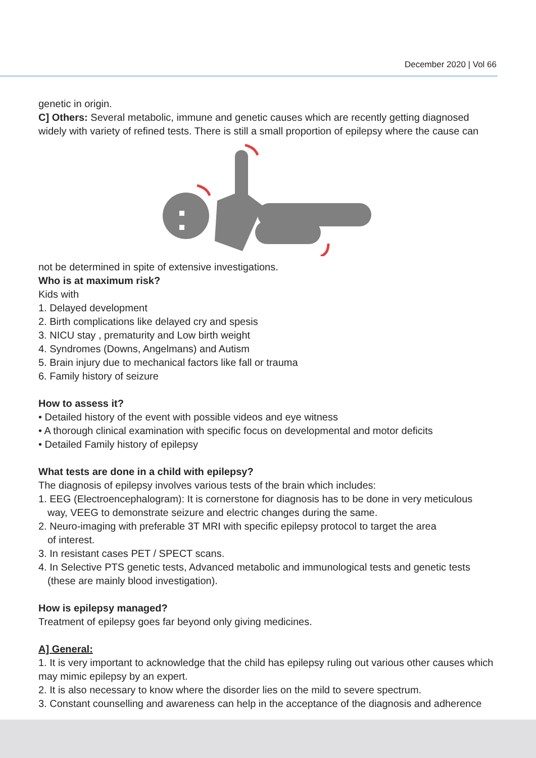December 2020 | Vol 66
genetic in origin.
C] Others: Several metabolic, immune and genetic causes which are recently getting diagnosed widely with variety of refined tests. There is still a small proportion of epilepsy where the cause can
not be determined in spite of extensive investigations.
Who is at maximum risk?
Kids with
1. Delayed development
2. Birth complications like delayed cry and spesis
3. NICU stay , prematurity and Low birth weight
4. Syndromes (Downs, Angelmans) and Autism
5. Brain injury due to mechanical factors like fall or trauma
6. Family history of seizure
How to assess it?
• Detailed history of the event with possible videos and eye witness
• A thorough clinical examination with specific focus on developmental and motor deficits
• Detailed Family history of epilepsy
What tests are done in a child with epilepsy?
The diagnosis of epilepsy involves various tests of the brain which includes:
1. EEG (Electroencephalogram): It is cornerstone for diagnosis has to be done in very meticulous
way, VEEG to demonstrate seizure and electric changes during the same.
2. Neuro-imaging with preferable 3T MRI with specific epilepsy protocol to target the area
of interest.
3. In resistant cases PET / SPECT scans.
4. In Selective PTS genetic tests, Advanced metabolic and immunological tests and genetic tests
(these are mainly blood investigation).
How is epilepsy managed?
Treatment of epilepsy goes far beyond only giving medicines.
A] General:
1. It is very important to acknowledge that the child has epilepsy ruling out various other causes which may mimic epilepsy by an expert.
2. It is also necessary to know where the disorder lies on the mild to severe spectrum.
3. Constant counselling and awareness can help in the acceptance of the diagnosis and adherence